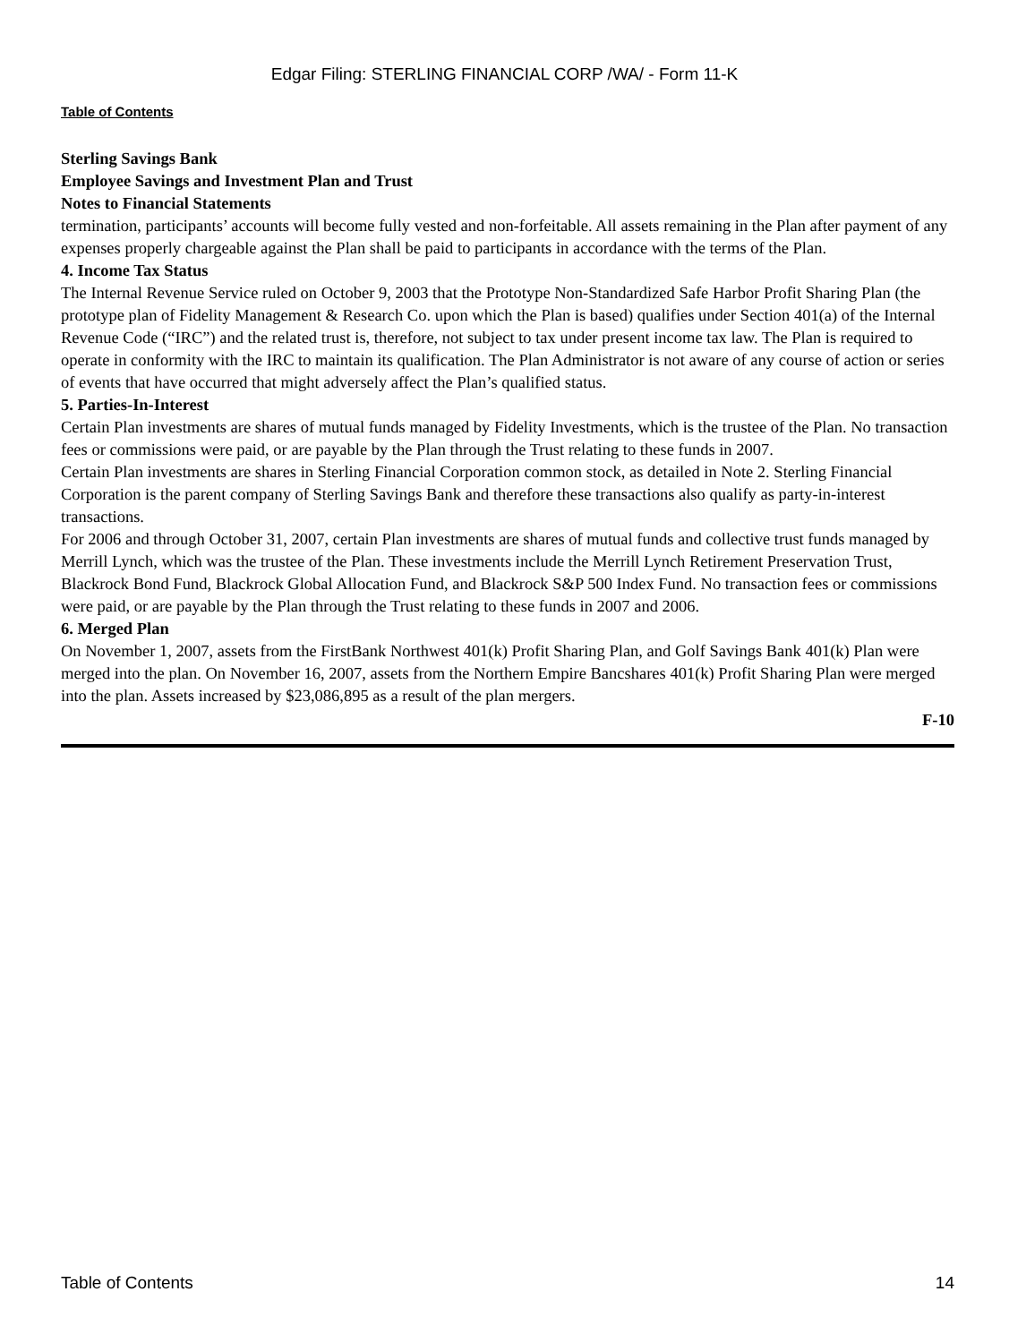Edgar Filing: STERLING FINANCIAL CORP /WA/ - Form 11-K
Table of Contents
Sterling Savings Bank
Employee Savings and Investment Plan and Trust
Notes to Financial Statements
termination, participants’ accounts will become fully vested and non-forfeitable. All assets remaining in the Plan after payment of any expenses properly chargeable against the Plan shall be paid to participants in accordance with the terms of the Plan.
4. Income Tax Status
The Internal Revenue Service ruled on October 9, 2003 that the Prototype Non-Standardized Safe Harbor Profit Sharing Plan (the prototype plan of Fidelity Management & Research Co. upon which the Plan is based) qualifies under Section 401(a) of the Internal Revenue Code (“IRC”) and the related trust is, therefore, not subject to tax under present income tax law. The Plan is required to operate in conformity with the IRC to maintain its qualification. The Plan Administrator is not aware of any course of action or series of events that have occurred that might adversely affect the Plan’s qualified status.
5. Parties-In-Interest
Certain Plan investments are shares of mutual funds managed by Fidelity Investments, which is the trustee of the Plan. No transaction fees or commissions were paid, or are payable by the Plan through the Trust relating to these funds in 2007.
Certain Plan investments are shares in Sterling Financial Corporation common stock, as detailed in Note 2. Sterling Financial Corporation is the parent company of Sterling Savings Bank and therefore these transactions also qualify as party-in-interest transactions.
For 2006 and through October 31, 2007, certain Plan investments are shares of mutual funds and collective trust funds managed by Merrill Lynch, which was the trustee of the Plan. These investments include the Merrill Lynch Retirement Preservation Trust, Blackrock Bond Fund, Blackrock Global Allocation Fund, and Blackrock S&P 500 Index Fund. No transaction fees or commissions were paid, or are payable by the Plan through the Trust relating to these funds in 2007 and 2006.
6. Merged Plan
On November 1, 2007, assets from the FirstBank Northwest 401(k) Profit Sharing Plan, and Golf Savings Bank 401(k) Plan were merged into the plan. On November 16, 2007, assets from the Northern Empire Bancshares 401(k) Profit Sharing Plan were merged into the plan. Assets increased by $23,086,895 as a result of the plan mergers.
F-10
Table of Contents 14